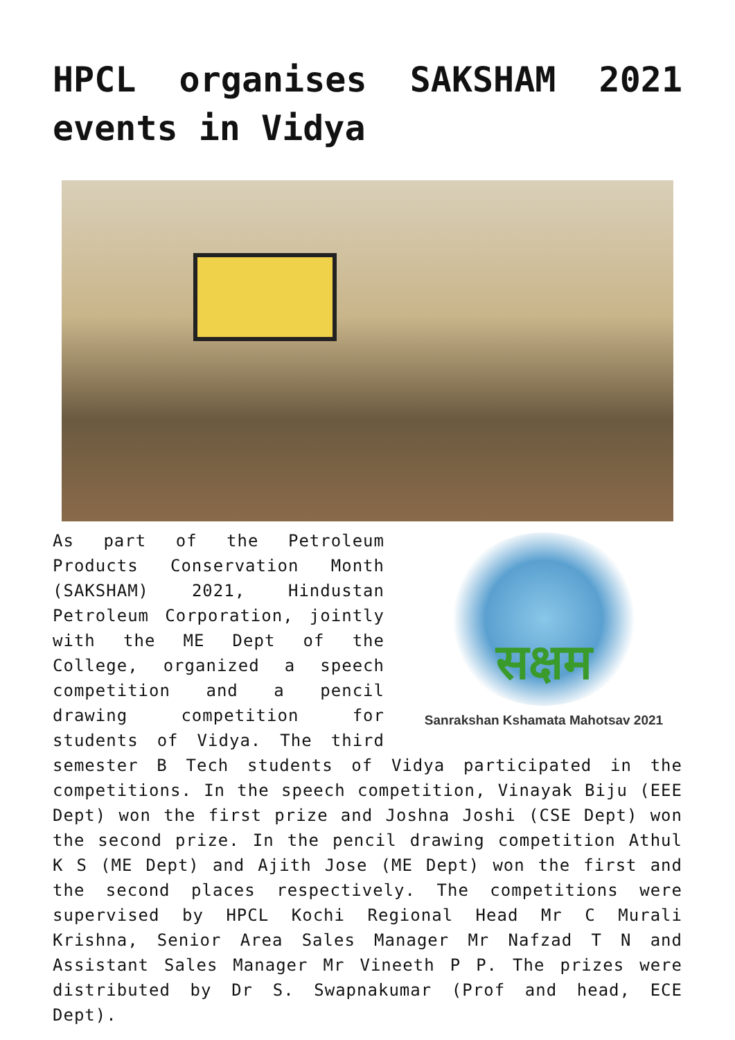HPCL organises SAKSHAM 2021
events in Vidya
सक्षम
Sanrakshan Kshamata Mahotsav 2021
As part of the Petroleum Products Conservation Month (SAKSHAM) 2021, Hindustan Petroleum Corporation, jointly with the ME Dept of the College, organized a speech competition and a pencil drawing competition for students of Vidya. The third semester B Tech students of Vidya participated in the competitions. In the speech competition, Vinayak Biju (EEE Dept) won the first prize and Joshna Joshi (CSE Dept) won the second prize. In the pencil drawing competition Athul K S (ME Dept) and Ajith Jose (ME Dept) won the first and the second places respectively. The competitions were supervised by HPCL Kochi Regional Head Mr C Murali Krishna, Senior Area Sales Manager Mr Nafzad T N and Assistant Sales Manager Mr Vineeth P P. The prizes were distributed by Dr S. Swapnakumar (Prof and head, ECE Dept).